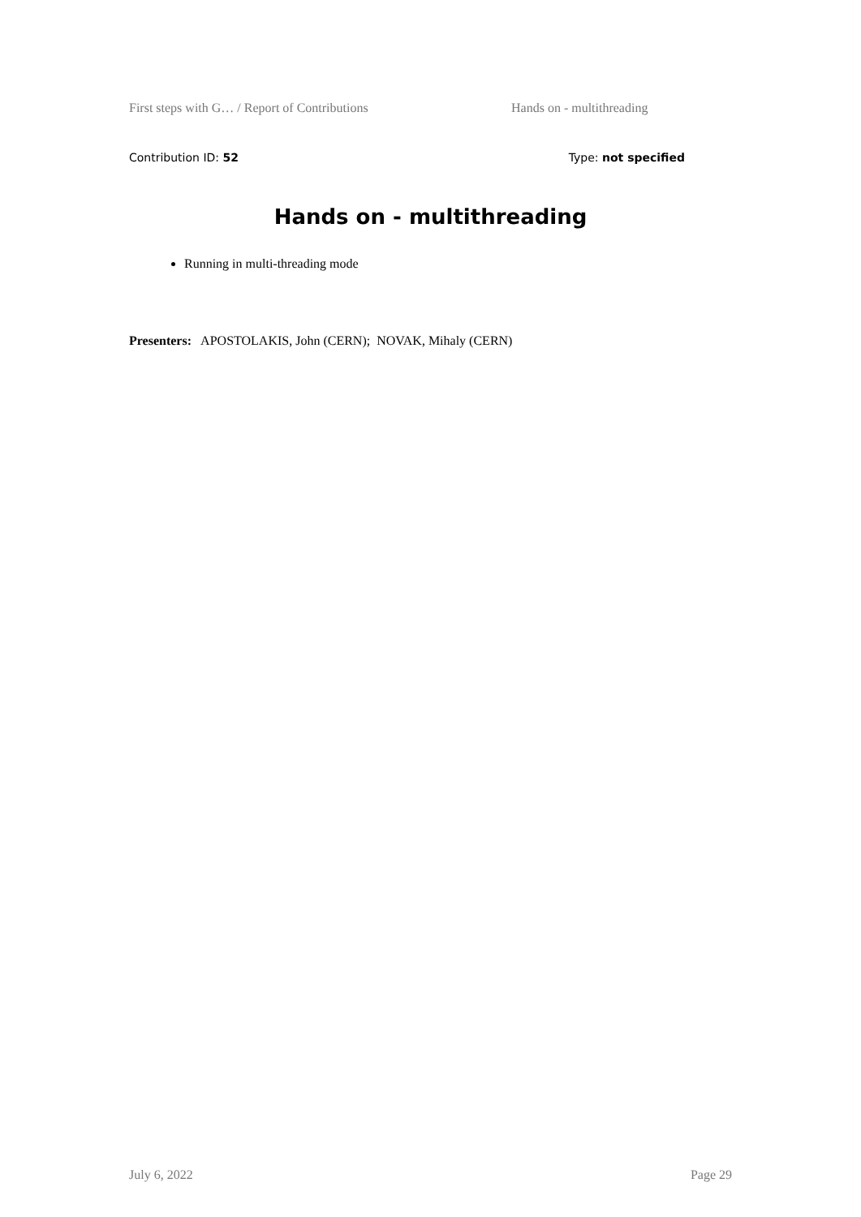First steps with G… / Report of Contributions Hands on - multithreading
Contribution ID: 52 Type: not specified
Hands on - multithreading
Running in multi-threading mode
Presenters: APOSTOLAKIS, John (CERN); NOVAK, Mihaly (CERN)
July 6, 2022 Page 29